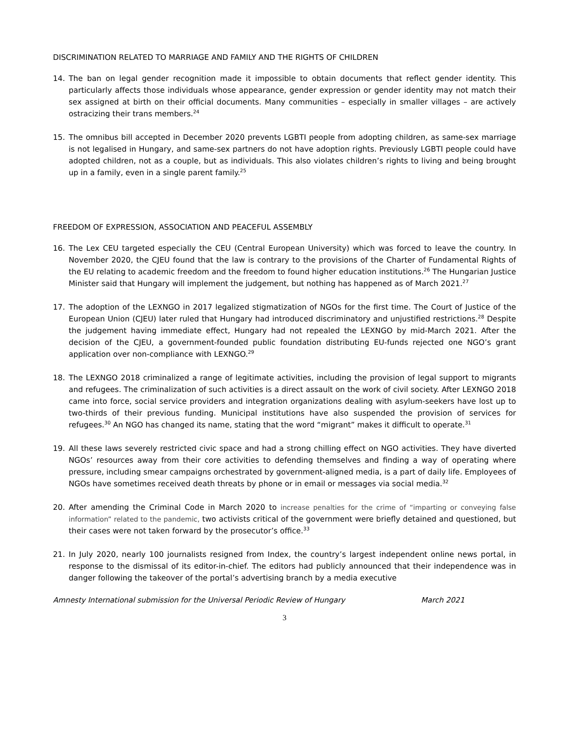DISCRIMINATION RELATED TO MARRIAGE AND FAMILY AND THE RIGHTS OF CHILDREN
14. The ban on legal gender recognition made it impossible to obtain documents that reflect gender identity. This particularly affects those individuals whose appearance, gender expression or gender identity may not match their sex assigned at birth on their official documents. Many communities – especially in smaller villages – are actively ostracizing their trans members.<sup>24</sup>
15. The omnibus bill accepted in December 2020 prevents LGBTI people from adopting children, as same-sex marriage is not legalised in Hungary, and same-sex partners do not have adoption rights. Previously LGBTI people could have adopted children, not as a couple, but as individuals. This also violates children’s rights to living and being brought up in a family, even in a single parent family.<sup>25</sup>
FREEDOM OF EXPRESSION, ASSOCIATION AND PEACEFUL ASSEMBLY
16. The Lex CEU targeted especially the CEU (Central European University) which was forced to leave the country. In November 2020, the CJEU found that the law is contrary to the provisions of the Charter of Fundamental Rights of the EU relating to academic freedom and the freedom to found higher education institutions.<sup>26</sup> The Hungarian Justice Minister said that Hungary will implement the judgement, but nothing has happened as of March 2021.<sup>27</sup>
17. The adoption of the LEXNGO in 2017 legalized stigmatization of NGOs for the first time. The Court of Justice of the European Union (CJEU) later ruled that Hungary had introduced discriminatory and unjustified restrictions.<sup>28</sup> Despite the judgement having immediate effect, Hungary had not repealed the LEXNGO by mid-March 2021. After the decision of the CJEU, a government-founded public foundation distributing EU-funds rejected one NGO’s grant application over non-compliance with LEXNGO.<sup>29</sup>
18. The LEXNGO 2018 criminalized a range of legitimate activities, including the provision of legal support to migrants and refugees. The criminalization of such activities is a direct assault on the work of civil society. After LEXNGO 2018 came into force, social service providers and integration organizations dealing with asylum-seekers have lost up to two-thirds of their previous funding. Municipal institutions have also suspended the provision of services for refugees.<sup>30</sup> An NGO has changed its name, stating that the word “migrant” makes it difficult to operate.<sup>31</sup>
19. All these laws severely restricted civic space and had a strong chilling effect on NGO activities. They have diverted NGOs’ resources away from their core activities to defending themselves and finding a way of operating where pressure, including smear campaigns orchestrated by government-aligned media, is a part of daily life. Employees of NGOs have sometimes received death threats by phone or in email or messages via social media.<sup>32</sup>
20. After amending the Criminal Code in March 2020 to increase penalties for the crime of “imparting or conveying false information” related to the pandemic, two activists critical of the government were briefly detained and questioned, but their cases were not taken forward by the prosecutor’s office.<sup>33</sup>
21. In July 2020, nearly 100 journalists resigned from Index, the country’s largest independent online news portal, in response to the dismissal of its editor-in-chief. The editors had publicly announced that their independence was in danger following the takeover of the portal’s advertising branch by a media executive
Amnesty International submission for the Universal Periodic Review of Hungary March 2021
3